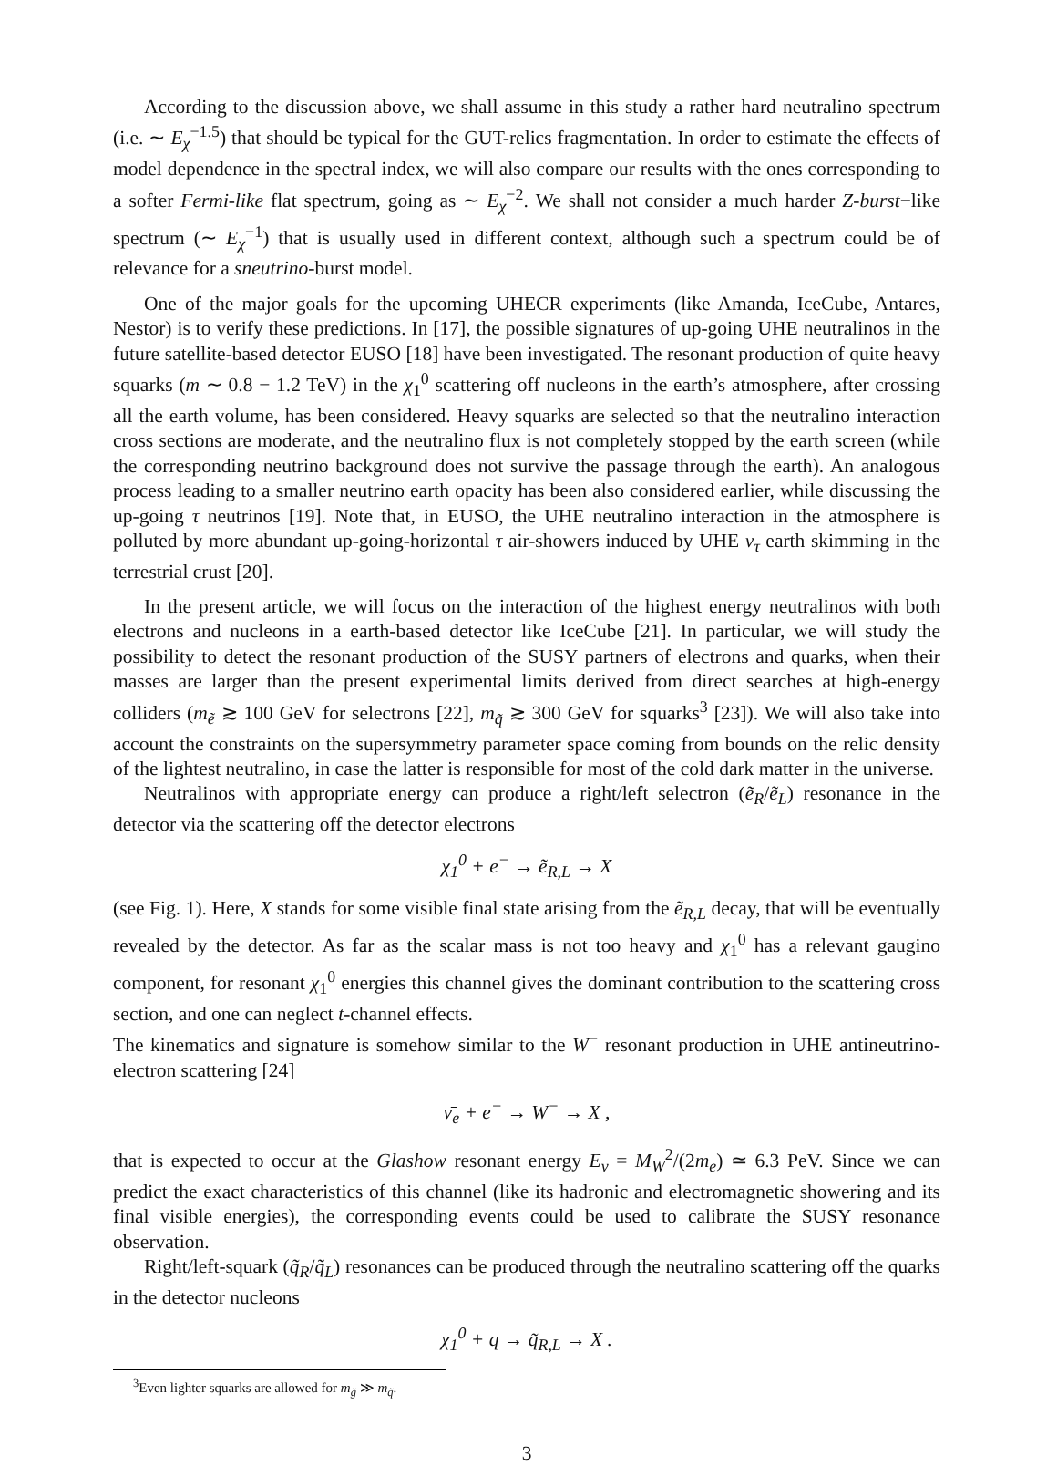According to the discussion above, we shall assume in this study a rather hard neutralino spectrum (i.e. ∼ E<sub>χ</sub><sup>−1.5</sup>) that should be typical for the GUT-relics fragmentation. In order to estimate the effects of model dependence in the spectral index, we will also compare our results with the ones corresponding to a softer Fermi-like flat spectrum, going as ∼ E<sub>χ</sub><sup>−2</sup>. We shall not consider a much harder Z-burst−like spectrum (∼ E<sub>χ</sub><sup>−1</sup>) that is usually used in different context, although such a spectrum could be of relevance for a sneutrino-burst model.
One of the major goals for the upcoming UHECR experiments (like Amanda, IceCube, Antares, Nestor) is to verify these predictions. In [17], the possible signatures of up-going UHE neutralinos in the future satellite-based detector EUSO [18] have been investigated. The resonant production of quite heavy squarks (m ∼ 0.8 − 1.2 TeV) in the χ<sub>1</sub><sup>0</sup> scattering off nucleons in the earth’s atmosphere, after crossing all the earth volume, has been considered. Heavy squarks are selected so that the neutralino interaction cross sections are moderate, and the neutralino flux is not completely stopped by the earth screen (while the corresponding neutrino background does not survive the passage through the earth). An analogous process leading to a smaller neutrino earth opacity has been also considered earlier, while discussing the up-going τ neutrinos [19]. Note that, in EUSO, the UHE neutralino interaction in the atmosphere is polluted by more abundant up-going-horizontal τ air-showers induced by UHE ν<sub>τ</sub> earth skimming in the terrestrial crust [20].
In the present article, we will focus on the interaction of the highest energy neutralinos with both electrons and nucleons in a earth-based detector like IceCube [21]. In particular, we will study the possibility to detect the resonant production of the SUSY partners of electrons and quarks, when their masses are larger than the present experimental limits derived from direct searches at high-energy colliders (m<sub>ẽ</sub> ≳ 100 GeV for selectrons [22], m<sub>q̃</sub> ≳ 300 GeV for squarks<sup>3</sup> [23]). We will also take into account the constraints on the supersymmetry parameter space coming from bounds on the relic density of the lightest neutralino, in case the latter is responsible for most of the cold dark matter in the universe.
Neutralinos with appropriate energy can produce a right/left selectron (ẽ<sub>R</sub>/ẽ<sub>L</sub>) resonance in the detector via the scattering off the detector electrons
χ<sub>1</sub><sup>0</sup> + e<sup>−</sup> → ẽ<sub>R,L</sub> → X
(see Fig. 1). Here, X stands for some visible final state arising from the ẽ<sub>R,L</sub> decay, that will be eventually revealed by the detector. As far as the scalar mass is not too heavy and χ<sub>1</sub><sup>0</sup> has a relevant gaugino component, for resonant χ<sub>1</sub><sup>0</sup> energies this channel gives the dominant contribution to the scattering cross section, and one can neglect t-channel effects.
The kinematics and signature is somehow similar to the W<sup>−</sup> resonant production in UHE antineutrino-electron scattering [24]
ν̄<sub>e</sub> + e<sup>−</sup> → W<sup>−</sup> → X ,
that is expected to occur at the Glashow resonant energy E<sub>ν</sub> = M<sub>W</sub><sup>2</sup>/(2m<sub>e</sub>) ≃ 6.3 PeV. Since we can predict the exact characteristics of this channel (like its hadronic and electromagnetic showering and its final visible energies), the corresponding events could be used to calibrate the SUSY resonance observation.
Right/left-squark (q̃<sub>R</sub>/q̃<sub>L</sub>) resonances can be produced through the neutralino scattering off the quarks in the detector nucleons
χ<sub>1</sub><sup>0</sup> + q → q̃<sub>R,L</sub> → X .
<sup>3</sup> Even lighter squarks are allowed for m<sub>g̃</sub> ≫ m<sub>q̃</sub>.
3